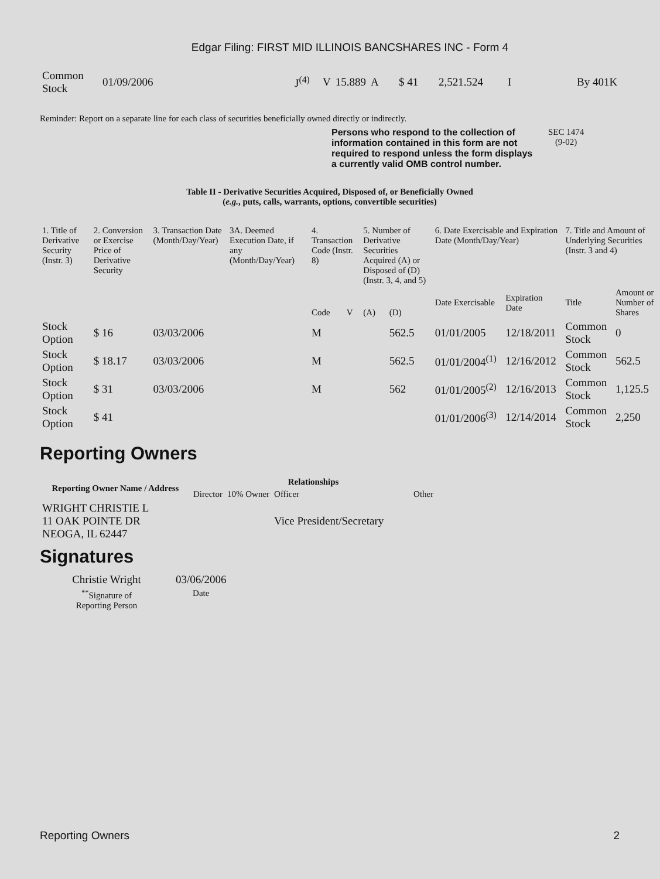Edgar Filing: FIRST MID ILLINOIS BANCSHARES INC - Form 4
| Common Stock | 01/09/2006 | J<sup>(4)</sup> | V | 15.889 | A | $ 41 | 2,521.524 | I | By 401K |
Reminder: Report on a separate line for each class of securities beneficially owned directly or indirectly.
Persons who respond to the collection of information contained in this form are not required to respond unless the form displays a currently valid OMB control number.
SEC 1474
(9-02)
Table II - Derivative Securities Acquired, Disposed of, or Beneficially Owned
(e.g., puts, calls, warrants, options, convertible securities)
| 1. Title of Derivative Security (Instr. 3) | 2. Conversion or Exercise Price of Derivative Security | 3. Transaction Date (Month/Day/Year) | 3A. Deemed Execution Date, if any (Month/Day/Year) | 4. Transaction Code (Instr. 8) | | 5. Number of Derivative Securities Acquired (A) or Disposed of (D) (Instr. 3, 4, and 5) | | 6. Date Exercisable and Expiration Date (Month/Day/Year) | | 7. Title and Amount of Underlying Securities (Instr. 3 and 4) | |
| --- | --- | --- | --- | --- | --- | --- | --- | --- | --- | --- | --- |
| | | | | Code | V | (A) | (D) | Date Exercisable | Expiration Date | Title | Amount or Number of Shares |
| Stock Option | $ 16 | 03/03/2006 | | M | | | 562.5 | 01/01/2005 | 12/18/2011 | Common Stock | 0 |
| Stock Option | $ 18.17 | 03/03/2006 | | M | | | 562.5 | 01/01/2004<sup>(1)</sup> | 12/16/2012 | Common Stock | 562.5 |
| Stock Option | $ 31 | 03/03/2006 | | M | | | 562 | 01/01/2005<sup>(2)</sup> | 12/16/2013 | Common Stock | 1,125.5 |
| Stock Option | $ 41 | | | | | | | 01/01/2006<sup>(3)</sup> | 12/14/2014 | Common Stock | 2,250 |
Reporting Owners
| Reporting Owner Name / Address | Relationships | | | |
| --- | --- | --- | --- | --- |
| | Director | 10% Owner | Officer | Other |
| WRIGHT CHRISTIE L 11 OAK POINTE DR NEOGA, IL 62447 | | | Vice President/Secretary | |
Signatures
| Christie Wright | 03/06/2006 |
| <sup>**</sup> Signature of Reporting Person | Date |
Reporting Owners 2